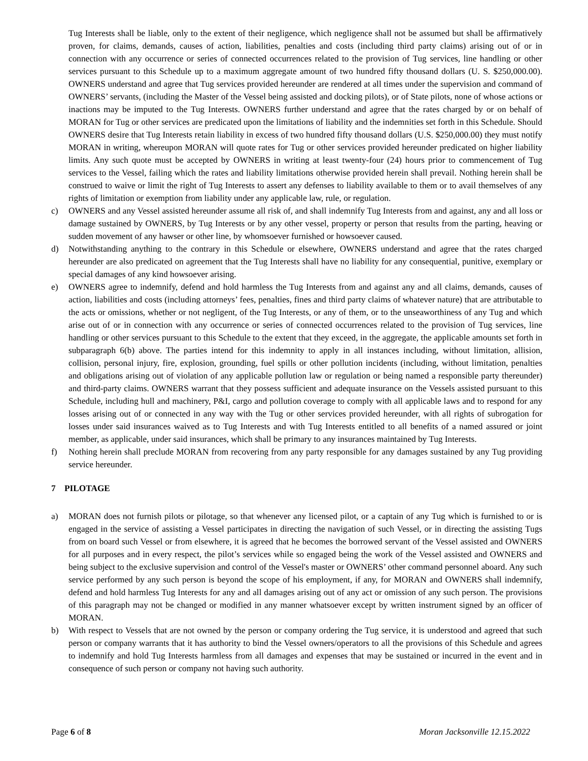Tug Interests shall be liable, only to the extent of their negligence, which negligence shall not be assumed but shall be affirmatively proven, for claims, demands, causes of action, liabilities, penalties and costs (including third party claims) arising out of or in connection with any occurrence or series of connected occurrences related to the provision of Tug services, line handling or other services pursuant to this Schedule up to a maximum aggregate amount of two hundred fifty thousand dollars (U. S. $250,000.00). OWNERS understand and agree that Tug services provided hereunder are rendered at all times under the supervision and command of OWNERS’ servants, (including the Master of the Vessel being assisted and docking pilots), or of State pilots, none of whose actions or inactions may be imputed to the Tug Interests. OWNERS further understand and agree that the rates charged by or on behalf of MORAN for Tug or other services are predicated upon the limitations of liability and the indemnities set forth in this Schedule. Should OWNERS desire that Tug Interests retain liability in excess of two hundred fifty thousand dollars (U.S. $250,000.00) they must notify MORAN in writing, whereupon MORAN will quote rates for Tug or other services provided hereunder predicated on higher liability limits. Any such quote must be accepted by OWNERS in writing at least twenty-four (24) hours prior to commencement of Tug services to the Vessel, failing which the rates and liability limitations otherwise provided herein shall prevail. Nothing herein shall be construed to waive or limit the right of Tug Interests to assert any defenses to liability available to them or to avail themselves of any rights of limitation or exemption from liability under any applicable law, rule, or regulation.
c) OWNERS and any Vessel assisted hereunder assume all risk of, and shall indemnify Tug Interests from and against, any and all loss or damage sustained by OWNERS, by Tug Interests or by any other vessel, property or person that results from the parting, heaving or sudden movement of any hawser or other line, by whomsoever furnished or howsoever caused.
d) Notwithstanding anything to the contrary in this Schedule or elsewhere, OWNERS understand and agree that the rates charged hereunder are also predicated on agreement that the Tug Interests shall have no liability for any consequential, punitive, exemplary or special damages of any kind howsoever arising.
e) OWNERS agree to indemnify, defend and hold harmless the Tug Interests from and against any and all claims, demands, causes of action, liabilities and costs (including attorneys’ fees, penalties, fines and third party claims of whatever nature) that are attributable to the acts or omissions, whether or not negligent, of the Tug Interests, or any of them, or to the unseaworthiness of any Tug and which arise out of or in connection with any occurrence or series of connected occurrences related to the provision of Tug services, line handling or other services pursuant to this Schedule to the extent that they exceed, in the aggregate, the applicable amounts set forth in subparagraph 6(b) above. The parties intend for this indemnity to apply in all instances including, without limitation, allision, collision, personal injury, fire, explosion, grounding, fuel spills or other pollution incidents (including, without limitation, penalties and obligations arising out of violation of any applicable pollution law or regulation or being named a responsible party thereunder) and third-party claims. OWNERS warrant that they possess sufficient and adequate insurance on the Vessels assisted pursuant to this Schedule, including hull and machinery, P&I, cargo and pollution coverage to comply with all applicable laws and to respond for any losses arising out of or connected in any way with the Tug or other services provided hereunder, with all rights of subrogation for losses under said insurances waived as to Tug Interests and with Tug Interests entitled to all benefits of a named assured or joint member, as applicable, under said insurances, which shall be primary to any insurances maintained by Tug Interests.
f) Nothing herein shall preclude MORAN from recovering from any party responsible for any damages sustained by any Tug providing service hereunder.
7 PILOTAGE
a) MORAN does not furnish pilots or pilotage, so that whenever any licensed pilot, or a captain of any Tug which is furnished to or is engaged in the service of assisting a Vessel participates in directing the navigation of such Vessel, or in directing the assisting Tugs from on board such Vessel or from elsewhere, it is agreed that he becomes the borrowed servant of the Vessel assisted and OWNERS for all purposes and in every respect, the pilot’s services while so engaged being the work of the Vessel assisted and OWNERS and being subject to the exclusive supervision and control of the Vessel's master or OWNERS’ other command personnel aboard. Any such service performed by any such person is beyond the scope of his employment, if any, for MORAN and OWNERS shall indemnify, defend and hold harmless Tug Interests for any and all damages arising out of any act or omission of any such person. The provisions of this paragraph may not be changed or modified in any manner whatsoever except by written instrument signed by an officer of MORAN.
b) With respect to Vessels that are not owned by the person or company ordering the Tug service, it is understood and agreed that such person or company warrants that it has authority to bind the Vessel owners/operators to all the provisions of this Schedule and agrees to indemnify and hold Tug Interests harmless from all damages and expenses that may be sustained or incurred in the event and in consequence of such person or company not having such authority.
Page 6 of 8 Moran Jacksonville 12.15.2022